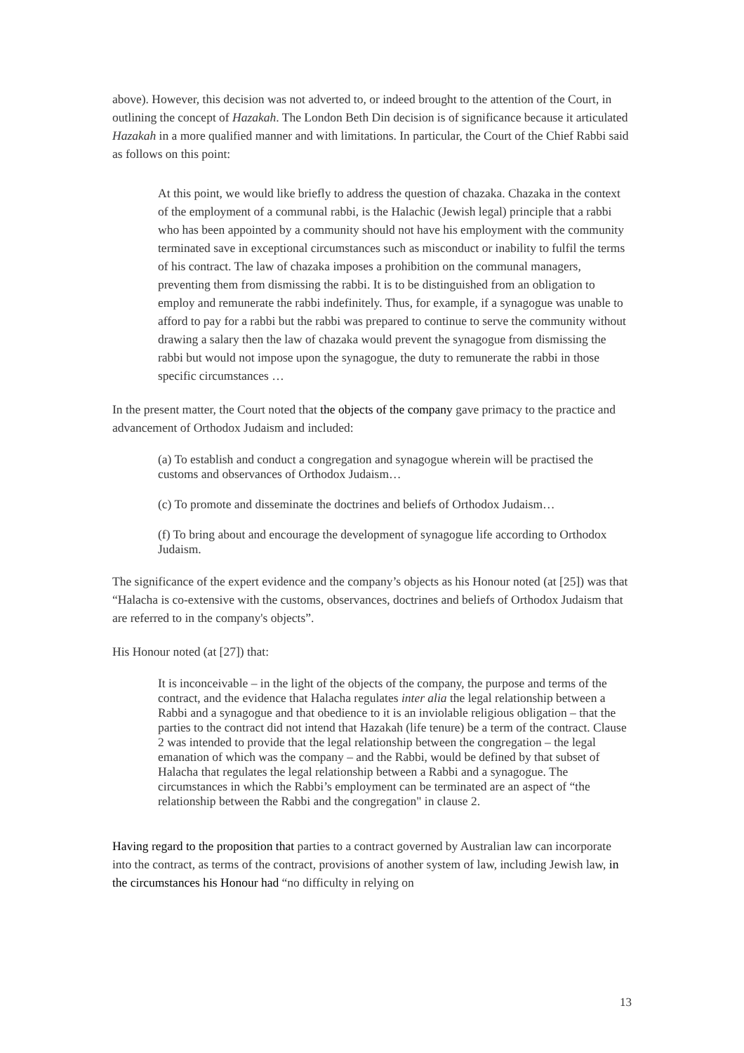above). However, this decision was not adverted to, or indeed brought to the attention of the Court, in outlining the concept of Hazakah. The London Beth Din decision is of significance because it articulated Hazakah in a more qualified manner and with limitations. In particular, the Court of the Chief Rabbi said as follows on this point:
At this point, we would like briefly to address the question of chazaka. Chazaka in the context of the employment of a communal rabbi, is the Halachic (Jewish legal) principle that a rabbi who has been appointed by a community should not have his employment with the community terminated save in exceptional circumstances such as misconduct or inability to fulfil the terms of his contract. The law of chazaka imposes a prohibition on the communal managers, preventing them from dismissing the rabbi. It is to be distinguished from an obligation to employ and remunerate the rabbi indefinitely. Thus, for example, if a synagogue was unable to afford to pay for a rabbi but the rabbi was prepared to continue to serve the community without drawing a salary then the law of chazaka would prevent the synagogue from dismissing the rabbi but would not impose upon the synagogue, the duty to remunerate the rabbi in those specific circumstances …
In the present matter, the Court noted that the objects of the company gave primacy to the practice and advancement of Orthodox Judaism and included:
(a) To establish and conduct a congregation and synagogue wherein will be practised the customs and observances of Orthodox Judaism…
(c) To promote and disseminate the doctrines and beliefs of Orthodox Judaism…
(f) To bring about and encourage the development of synagogue life according to Orthodox Judaism.
The significance of the expert evidence and the company’s objects as his Honour noted (at [25]) was that “Halacha is co-extensive with the customs, observances, doctrines and beliefs of Orthodox Judaism that are referred to in the company's objects”.
His Honour noted (at [27]) that:
It is inconceivable – in the light of the objects of the company, the purpose and terms of the contract, and the evidence that Halacha regulates inter alia the legal relationship between a Rabbi and a synagogue and that obedience to it is an inviolable religious obligation – that the parties to the contract did not intend that Hazakah (life tenure) be a term of the contract. Clause 2 was intended to provide that the legal relationship between the congregation – the legal emanation of which was the company – and the Rabbi, would be defined by that subset of Halacha that regulates the legal relationship between a Rabbi and a synagogue. The circumstances in which the Rabbi’s employment can be terminated are an aspect of “the relationship between the Rabbi and the congregation" in clause 2.
Having regard to the proposition that parties to a contract governed by Australian law can incorporate into the contract, as terms of the contract, provisions of another system of law, including Jewish law, in the circumstances his Honour had “no difficulty in relying on
13